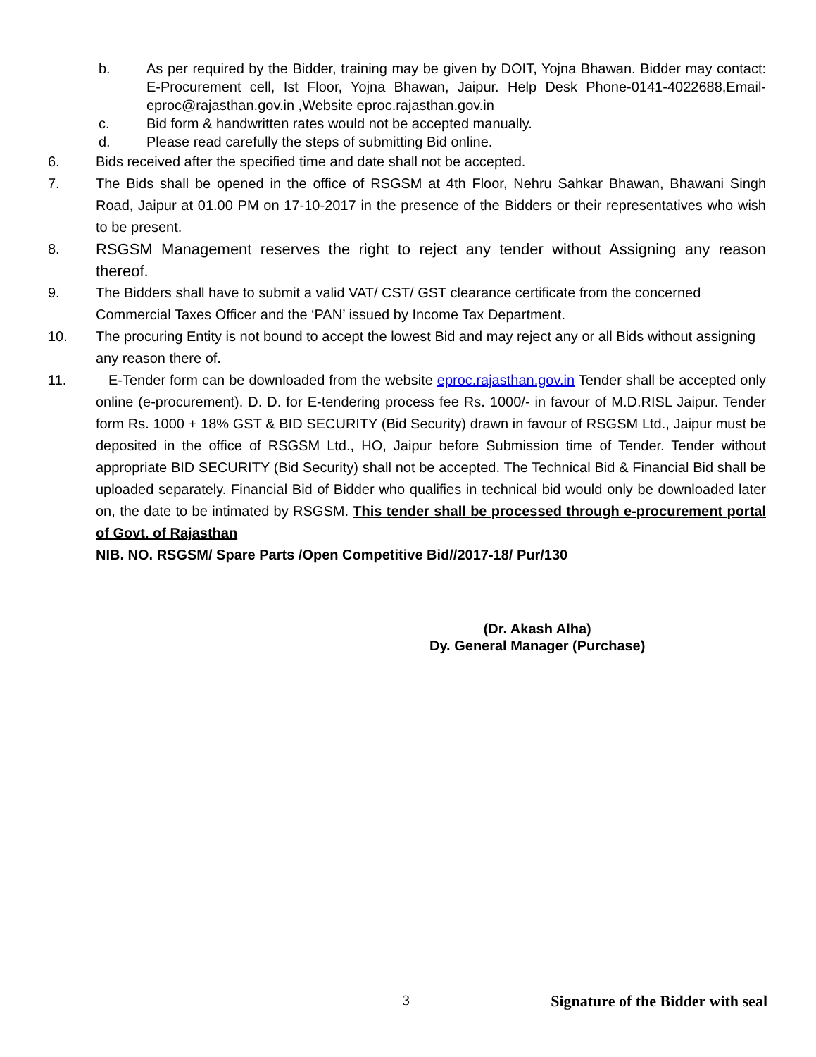b. As per required by the Bidder, training may be given by DOIT, Yojna Bhawan. Bidder may contact: E-Procurement cell, Ist Floor, Yojna Bhawan, Jaipur. Help Desk Phone-0141-4022688,Email- eproc@rajasthan.gov.in ,Website eproc.rajasthan.gov.in
c. Bid form & handwritten rates would not be accepted manually.
d. Please read carefully the steps of submitting Bid online.
6. Bids received after the specified time and date shall not be accepted.
7. The Bids shall be opened in the office of RSGSM at 4th Floor, Nehru Sahkar Bhawan, Bhawani Singh Road, Jaipur at 01.00 PM on 17-10-2017 in the presence of the Bidders or their representatives who wish to be present.
8. RSGSM Management reserves the right to reject any tender without Assigning any reason thereof.
9. The Bidders shall have to submit a valid VAT/ CST/ GST clearance certificate from the concerned Commercial Taxes Officer and the ‘PAN’ issued by Income Tax Department.
10. The procuring Entity is not bound to accept the lowest Bid and may reject any or all Bids without assigning any reason there of.
11. E-Tender form can be downloaded from the website eproc.rajasthan.gov.in Tender shall be accepted only online (e-procurement). D. D. for E-tendering process fee Rs. 1000/- in favour of M.D.RISL Jaipur. Tender form Rs. 1000 + 18% GST & BID SECURITY (Bid Security) drawn in favour of RSGSM Ltd., Jaipur must be deposited in the office of RSGSM Ltd., HO, Jaipur before Submission time of Tender. Tender without appropriate BID SECURITY (Bid Security) shall not be accepted. The Technical Bid & Financial Bid shall be uploaded separately. Financial Bid of Bidder who qualifies in technical bid would only be downloaded later on, the date to be intimated by RSGSM. This tender shall be processed through e-procurement portal of Govt. of Rajasthan
NIB. NO. RSGSM/ Spare Parts /Open Competitive Bid//2017-18/ Pur/130
(Dr. Akash Alha)
Dy. General Manager (Purchase)
3 Signature of the Bidder with seal